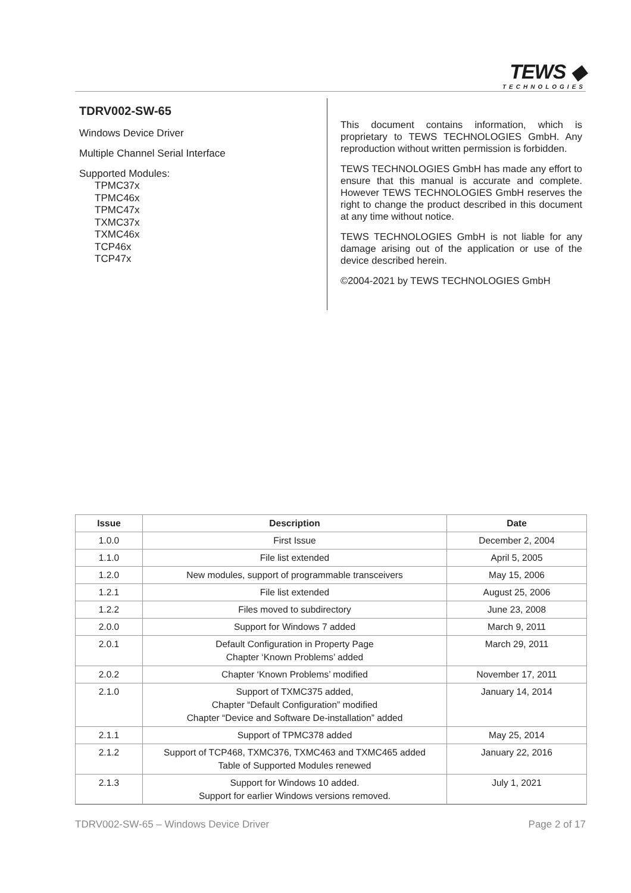TEWS ◆
TECHNOLOGIES
TDRV002-SW-65
Windows Device Driver
Multiple Channel Serial Interface
Supported Modules:
TPMC37x
TPMC46x
TPMC47x
TXMC37x
TXMC46x
TCP46x
TCP47x
This document contains information, which is proprietary to TEWS TECHNOLOGIES GmbH. Any reproduction without written permission is forbidden.
TEWS TECHNOLOGIES GmbH has made any effort to ensure that this manual is accurate and complete. However TEWS TECHNOLOGIES GmbH reserves the right to change the product described in this document at any time without notice.
TEWS TECHNOLOGIES GmbH is not liable for any damage arising out of the application or use of the device described herein.
©2004-2021 by TEWS TECHNOLOGIES GmbH
| Issue | Description | Date |
| --- | --- | --- |
| 1.0.0 | First Issue | December 2, 2004 |
| 1.1.0 | File list extended | April 5, 2005 |
| 1.2.0 | New modules, support of programmable transceivers | May 15, 2006 |
| 1.2.1 | File list extended | August 25, 2006 |
| 1.2.2 | Files moved to subdirectory | June 23, 2008 |
| 2.0.0 | Support for Windows 7 added | March 9, 2011 |
| 2.0.1 | Default Configuration in Property Page Chapter ‘Known Problems’ added | March 29, 2011 |
| 2.0.2 | Chapter ‘Known Problems’ modified | November 17, 2011 |
| 2.1.0 | Support of TXMC375 added, Chapter “Default Configuration” modified Chapter “Device and Software De-installation” added | January 14, 2014 |
| 2.1.1 | Support of TPMC378 added | May 25, 2014 |
| 2.1.2 | Support of TCP468, TXMC376, TXMC463 and TXMC465 added Table of Supported Modules renewed | January 22, 2016 |
| 2.1.3 | Support for Windows 10 added. Support for earlier Windows versions removed. | July 1, 2021 |
TDRV002-SW-65 – Windows Device Driver Page 2 of 17